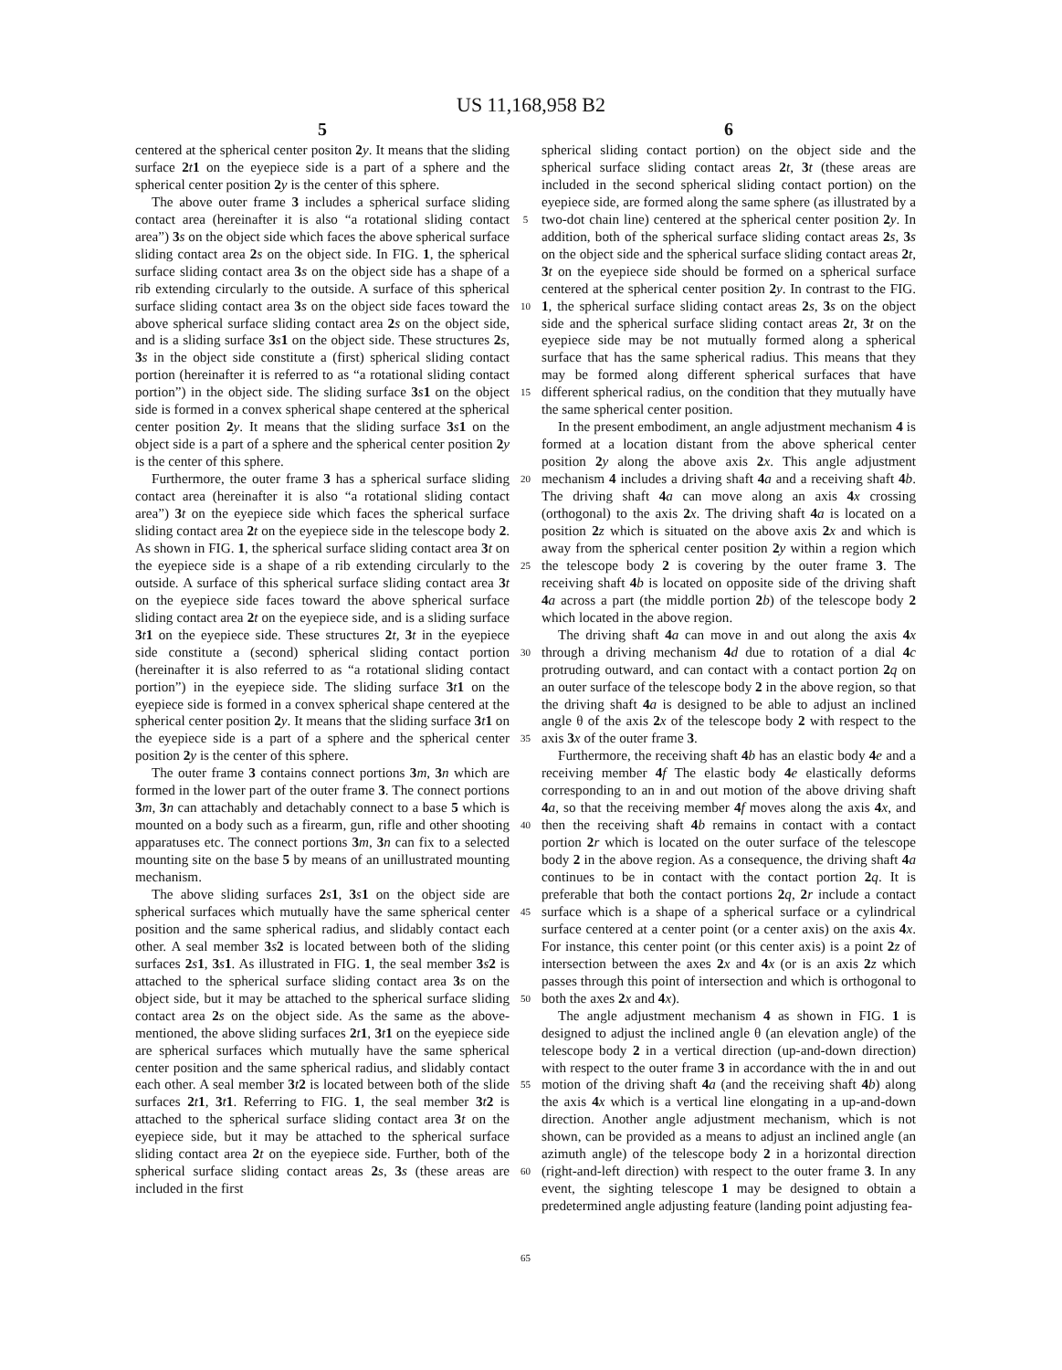US 11,168,958 B2
5
centered at the spherical center positon 2 y. It means that the sliding surface 2 t 1 on the eyepiece side is a part of a sphere and the spherical center position 2 y is the center of this sphere.
The above outer frame 3 includes a spherical surface sliding contact area (hereinafter it is also “a rotational sliding contact area”) 3 s on the object side which faces the above spherical surface sliding contact area 2 s on the object side. In FIG. 1, the spherical surface sliding contact area 3 s on the object side has a shape of a rib extending circularly to the outside. A surface of this spherical surface sliding contact area 3 s on the object side faces toward the above spherical surface sliding contact area 2 s on the object side, and is a sliding surface 3 s 1 on the object side. These structures 2 s, 3 s in the object side constitute a (first) spherical sliding contact portion (hereinafter it is referred to as “a rotational sliding contact portion”) in the object side. The sliding surface 3 s 1 on the object side is formed in a convex spherical shape centered at the spherical center position 2 y. It means that the sliding surface 3 s 1 on the object side is a part of a sphere and the spherical center position 2 y is the center of this sphere.
Furthermore, the outer frame 3 has a spherical surface sliding contact area (hereinafter it is also “a rotational sliding contact area”) 3 t on the eyepiece side which faces the spherical surface sliding contact area 2 t on the eyepiece side in the telescope body 2. As shown in FIG. 1, the spherical surface sliding contact area 3 t on the eyepiece side is a shape of a rib extending circularly to the outside. A surface of this spherical surface sliding contact area 3 t on the eyepiece side faces toward the above spherical surface sliding contact area 2 t on the eyepiece side, and is a sliding surface 3 t 1 on the eyepiece side. These structures 2 t, 3 t in the eyepiece side constitute a (second) spherical sliding contact portion (hereinafter it is also referred to as “a rotational sliding contact portion”) in the eyepiece side. The sliding surface 3 t 1 on the eyepiece side is formed in a convex spherical shape centered at the spherical center position 2 y. It means that the sliding surface 3 t 1 on the eyepiece side is a part of a sphere and the spherical center position 2 y is the center of this sphere.
The outer frame 3 contains connect portions 3 m, 3 n which are formed in the lower part of the outer frame 3. The connect portions 3 m, 3 n can attachably and detachably connect to a base 5 which is mounted on a body such as a firearm, gun, rifle and other shooting apparatuses etc. The connect portions 3 m, 3 n can fix to a selected mounting site on the base 5 by means of an unillustrated mounting mechanism.
The above sliding surfaces 2 s 1, 3 s 1 on the object side are spherical surfaces which mutually have the same spherical center position and the same spherical radius, and slidably contact each other. A seal member 3 s 2 is located between both of the sliding surfaces 2 s 1, 3 s 1. As illustrated in FIG. 1, the seal member 3 s 2 is attached to the spherical surface sliding contact area 3 s on the object side, but it may be attached to the spherical surface sliding contact area 2 s on the object side. As the same as the above-mentioned, the above sliding surfaces 2 t 1, 3 t 1 on the eyepiece side are spherical surfaces which mutually have the same spherical center position and the same spherical radius, and slidably contact each other. A seal member 3 t 2 is located between both of the slide surfaces 2 t 1, 3 t 1. Referring to FIG. 1, the seal member 3 t 2 is attached to the spherical surface sliding contact area 3 t on the eyepiece side, but it may be attached to the spherical surface sliding contact area 2 t on the eyepiece side. Further, both of the spherical surface sliding contact areas 2 s, 3 s (these areas are included in the first
5
10
15
20
25
30
35
40
45
50
55
60
65
6
spherical sliding contact portion) on the object side and the spherical surface sliding contact areas 2 t, 3 t (these areas are included in the second spherical sliding contact portion) on the eyepiece side, are formed along the same sphere (as illustrated by a two-dot chain line) centered at the spherical center position 2 y. In addition, both of the spherical surface sliding contact areas 2 s, 3 s on the object side and the spherical surface sliding contact areas 2 t, 3 t on the eyepiece side should be formed on a spherical surface centered at the spherical center position 2 y. In contrast to the FIG. 1, the spherical surface sliding contact areas 2 s, 3 s on the object side and the spherical surface sliding contact areas 2 t, 3 t on the eyepiece side may be not mutually formed along a spherical surface that has the same spherical radius. This means that they may be formed along different spherical surfaces that have different spherical radius, on the condition that they mutually have the same spherical center position.
In the present embodiment, an angle adjustment mechanism 4 is formed at a location distant from the above spherical center position 2 y along the above axis 2 x. This angle adjustment mechanism 4 includes a driving shaft 4 a and a receiving shaft 4 b. The driving shaft 4 a can move along an axis 4 x crossing (orthogonal) to the axis 2 x. The driving shaft 4 a is located on a position 2 z which is situated on the above axis 2 x and which is away from the spherical center position 2 y within a region which the telescope body 2 is covering by the outer frame 3. The receiving shaft 4 b is located on opposite side of the driving shaft 4 a across a part (the middle portion 2 b) of the telescope body 2 which located in the above region.
The driving shaft 4 a can move in and out along the axis 4 x through a driving mechanism 4 d due to rotation of a dial 4 c protruding outward, and can contact with a contact portion 2 q on an outer surface of the telescope body 2 in the above region, so that the driving shaft 4 a is designed to be able to adjust an inclined angle θ of the axis 2 x of the telescope body 2 with respect to the axis 3 x of the outer frame 3.
Furthermore, the receiving shaft 4 b has an elastic body 4 e and a receiving member 4 f The elastic body 4 e elastically deforms corresponding to an in and out motion of the above driving shaft 4 a, so that the receiving member 4 f moves along the axis 4 x, and then the receiving shaft 4 b remains in contact with a contact portion 2 r which is located on the outer surface of the telescope body 2 in the above region. As a consequence, the driving shaft 4 a continues to be in contact with the contact portion 2 q. It is preferable that both the contact portions 2 q, 2 r include a contact surface which is a shape of a spherical surface or a cylindrical surface centered at a center point (or a center axis) on the axis 4 x. For instance, this center point (or this center axis) is a point 2 z of intersection between the axes 2 x and 4 x (or is an axis 2 z which passes through this point of intersection and which is orthogonal to both the axes 2 x and 4 x).
The angle adjustment mechanism 4 as shown in FIG. 1 is designed to adjust the inclined angle θ (an elevation angle) of the telescope body 2 in a vertical direction (up-and-down direction) with respect to the outer frame 3 in accordance with the in and out motion of the driving shaft 4 a (and the receiving shaft 4 b) along the axis 4 x which is a vertical line elongating in a up-and-down direction. Another angle adjustment mechanism, which is not shown, can be provided as a means to adjust an inclined angle (an azimuth angle) of the telescope body 2 in a horizontal direction (right-and-left direction) with respect to the outer frame 3. In any event, the sighting telescope 1 may be designed to obtain a predetermined angle adjusting feature (landing point adjusting fea-